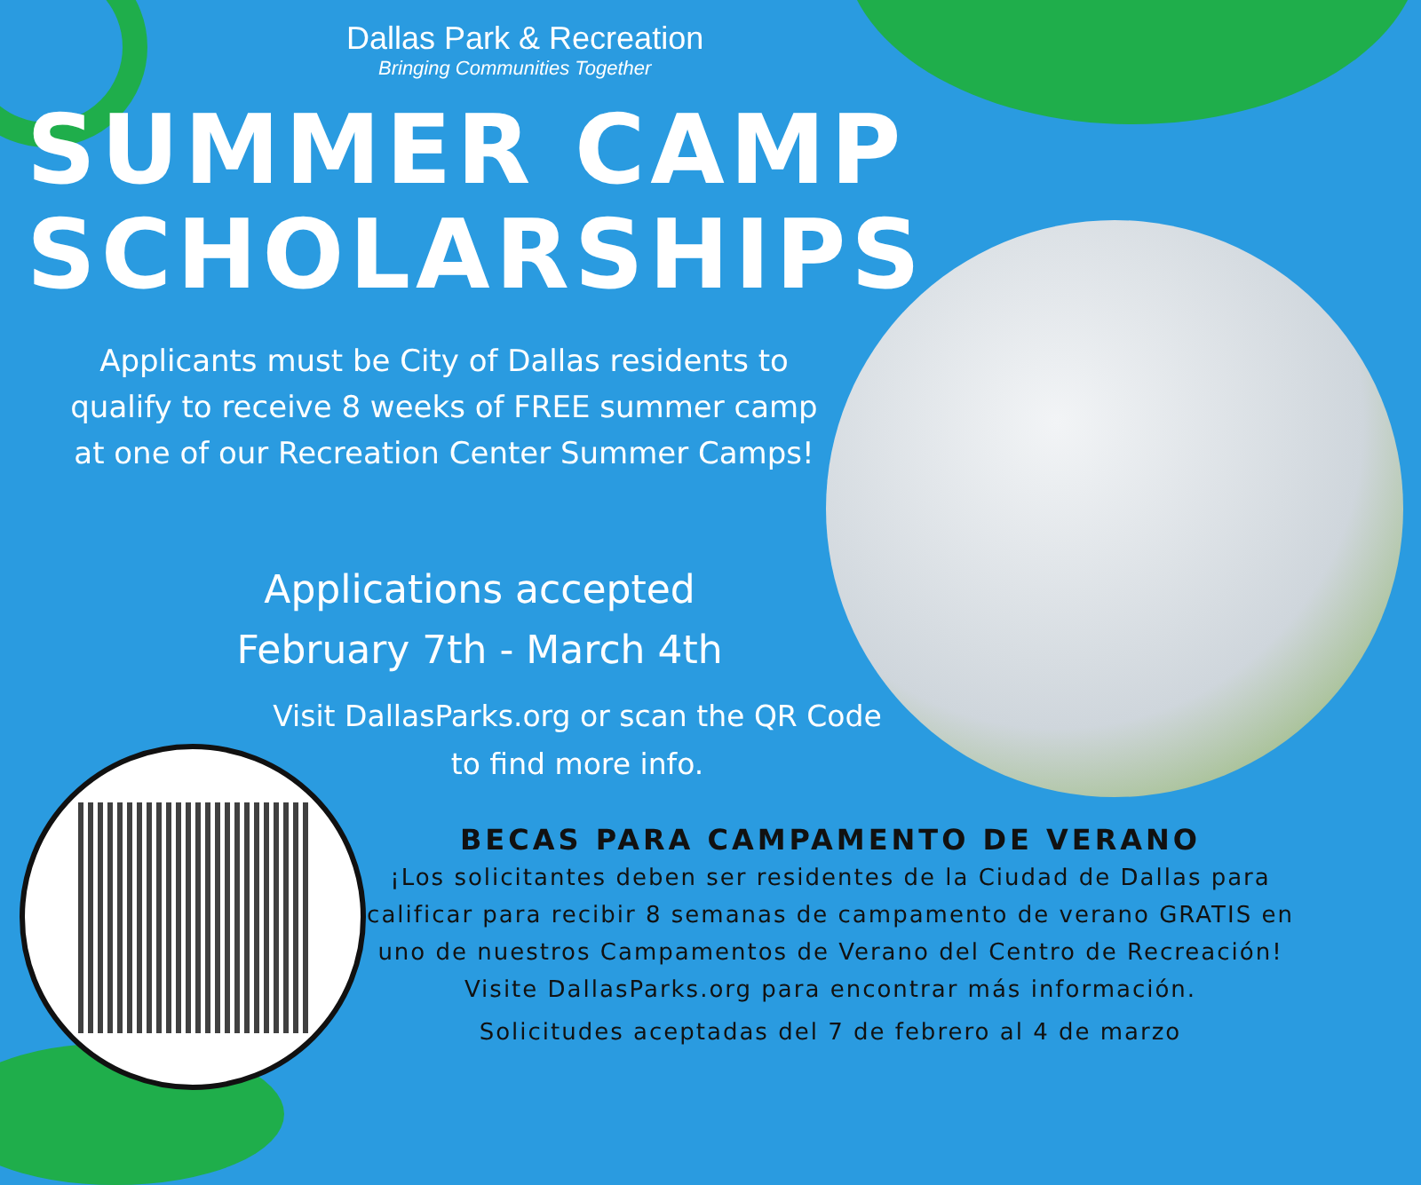Dallas Park & Recreation
Bringing Communities Together
SUMMER CAMP
SCHOLARSHIPS
Applicants must be City of Dallas residents to qualify to receive 8 weeks of FREE summer camp at one of our Recreation Center Summer Camps!
Applications accepted
February 7th - March 4th
Visit DallasParks.org or scan the QR Code to find more info.
BECAS PARA CAMPAMENTO DE VERANO
¡Los solicitantes deben ser residentes de la Ciudad de Dallas para calificar para recibir 8 semanas de campamento de verano GRATIS en uno de nuestros Campamentos de Verano del Centro de Recreación! Visite DallasParks.org para encontrar más información.
Solicitudes aceptadas del 7 de febrero al 4 de marzo